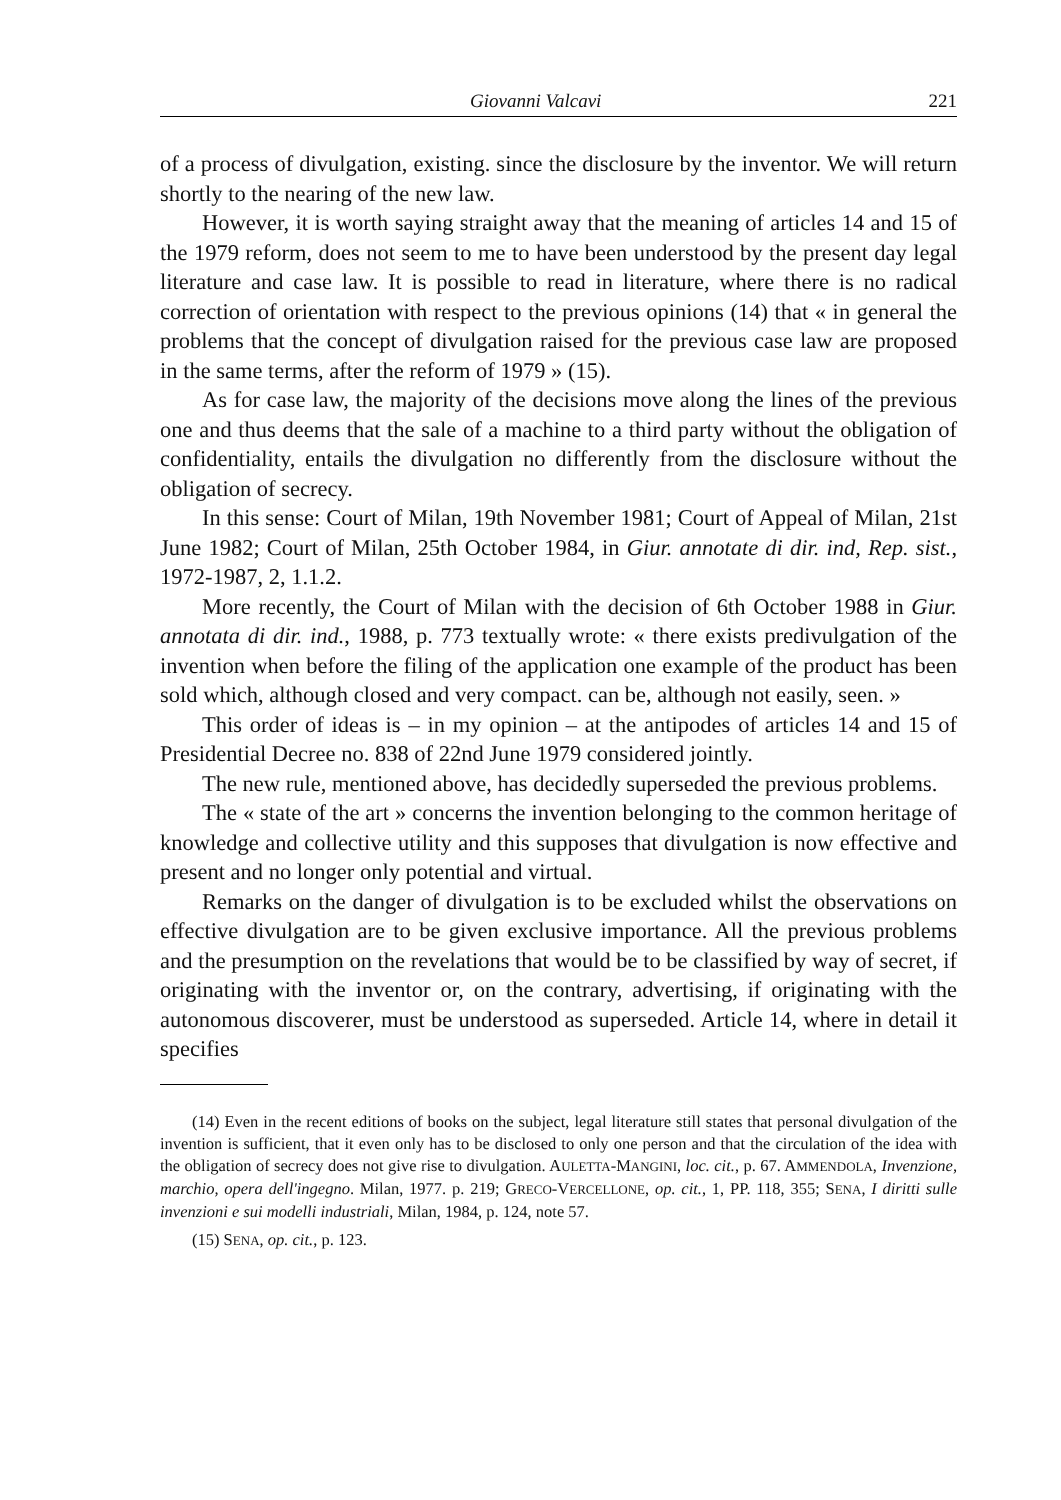Giovanni Valcavi 221
of a process of divulgation, existing. since the disclosure by the inventor. We will return shortly to the nearing of the new law.
However, it is worth saying straight away that the meaning of articles 14 and 15 of the 1979 reform, does not seem to me to have been understood by the present day legal literature and case law. It is possible to read in literature, where there is no radical correction of orientation with respect to the previous opinions (14) that « in general the problems that the concept of divulgation raised for the previous case law are proposed in the same terms, after the reform of 1979 » (15).
As for case law, the majority of the decisions move along the lines of the previous one and thus deems that the sale of a machine to a third party without the obligation of confidentiality, entails the divulgation no differently from the disclosure without the obligation of secrecy.
In this sense: Court of Milan, 19th November 1981; Court of Appeal of Milan, 21st June 1982; Court of Milan, 25th October 1984, in Giur. annotate di dir. ind, Rep. sist., 1972-1987, 2, 1.1.2.
More recently, the Court of Milan with the decision of 6th October 1988 in Giur. annotata di dir. ind., 1988, p. 773 textually wrote: « there exists predivulgation of the invention when before the filing of the application one example of the product has been sold which, although closed and very compact. can be, although not easily, seen. »
This order of ideas is – in my opinion – at the antipodes of articles 14 and 15 of Presidential Decree no. 838 of 22nd June 1979 considered jointly.
The new rule, mentioned above, has decidedly superseded the previous problems.
The « state of the art » concerns the invention belonging to the common heritage of knowledge and collective utility and this supposes that divulgation is now effective and present and no longer only potential and virtual.
Remarks on the danger of divulgation is to be excluded whilst the observations on effective divulgation are to be given exclusive importance. All the previous problems and the presumption on the revelations that would be to be classified by way of secret, if originating with the inventor or, on the contrary, advertising, if originating with the autonomous discoverer, must be understood as superseded. Article 14, where in detail it specifies
(14) Even in the recent editions of books on the subject, legal literature still states that personal divulgation of the invention is sufficient, that it even only has to be disclosed to only one person and that the circulation of the idea with the obligation of secrecy does not give rise to divulgation. AULETTA-MANGINI, loc. cit., p. 67. AMMENDOLA, Invenzione, marchio, opera dell'ingegno. Milan, 1977. p. 219; GRECO-VERCELLONE, op. cit., 1, PP. 118, 355; SENA, I diritti sulle invenzioni e sui modelli industriali, Milan, 1984, p. 124, note 57.
(15) SENA, op. cit., p. 123.